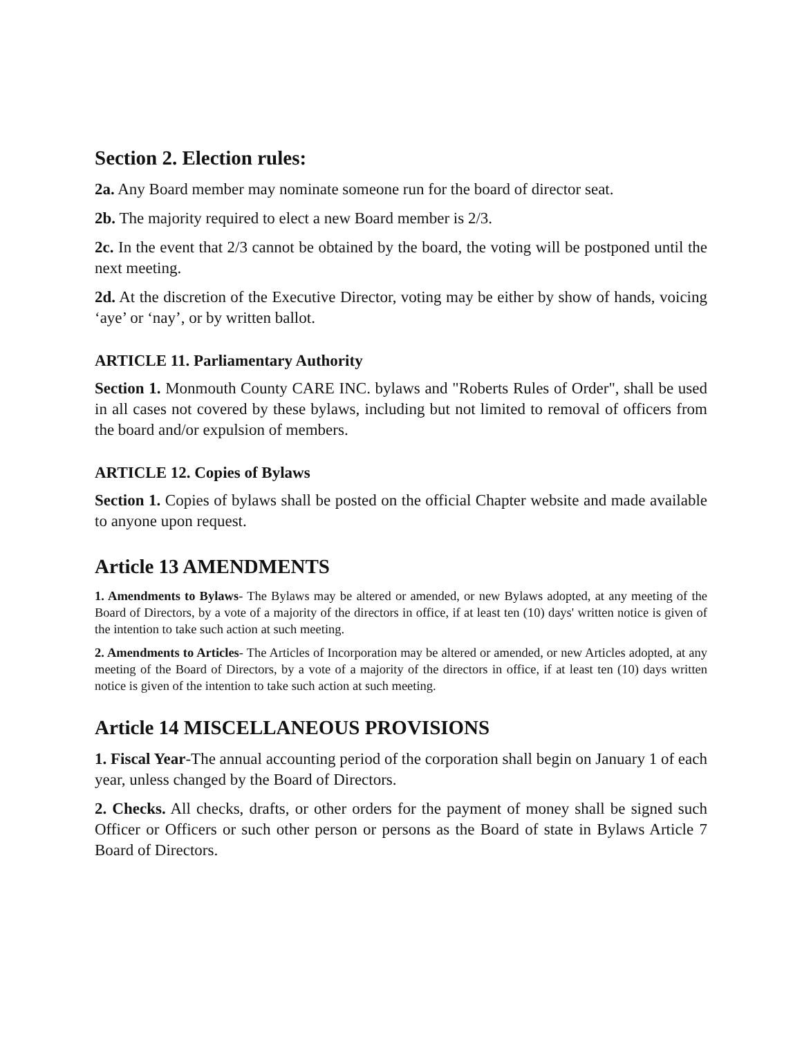Section 2. Election rules:
2a. Any Board member may nominate someone run for the board of director seat.
2b. The majority required to elect a new Board member is 2/3.
2c. In the event that 2/3 cannot be obtained by the board, the voting will be postponed until the next meeting.
2d. At the discretion of the Executive Director, voting may be either by show of hands, voicing ‘aye’ or ‘nay’, or by written ballot.
ARTICLE 11. Parliamentary Authority
Section 1. Monmouth County CARE INC. bylaws and "Roberts Rules of Order", shall be used in all cases not covered by these bylaws, including but not limited to removal of officers from the board and/or expulsion of members.
ARTICLE 12. Copies of Bylaws
Section 1. Copies of bylaws shall be posted on the official Chapter website and made available to anyone upon request.
Article 13 AMENDMENTS
1. Amendments to Bylaws- The Bylaws may be altered or amended, or new Bylaws adopted, at any meeting of the Board of Directors, by a vote of a majority of the directors in office, if at least ten (10) days' written notice is given of the intention to take such action at such meeting.
2. Amendments to Articles- The Articles of Incorporation may be altered or amended, or new Articles adopted, at any meeting of the Board of Directors, by a vote of a majority of the directors in office, if at least ten (10) days written notice is given of the intention to take such action at such meeting.
Article 14 MISCELLANEOUS PROVISIONS
1. Fiscal Year-The annual accounting period of the corporation shall begin on January 1 of each year, unless changed by the Board of Directors.
2. Checks. All checks, drafts, or other orders for the payment of money shall be signed such Officer or Officers or such other person or persons as the Board of state in Bylaws Article 7 Board of Directors.